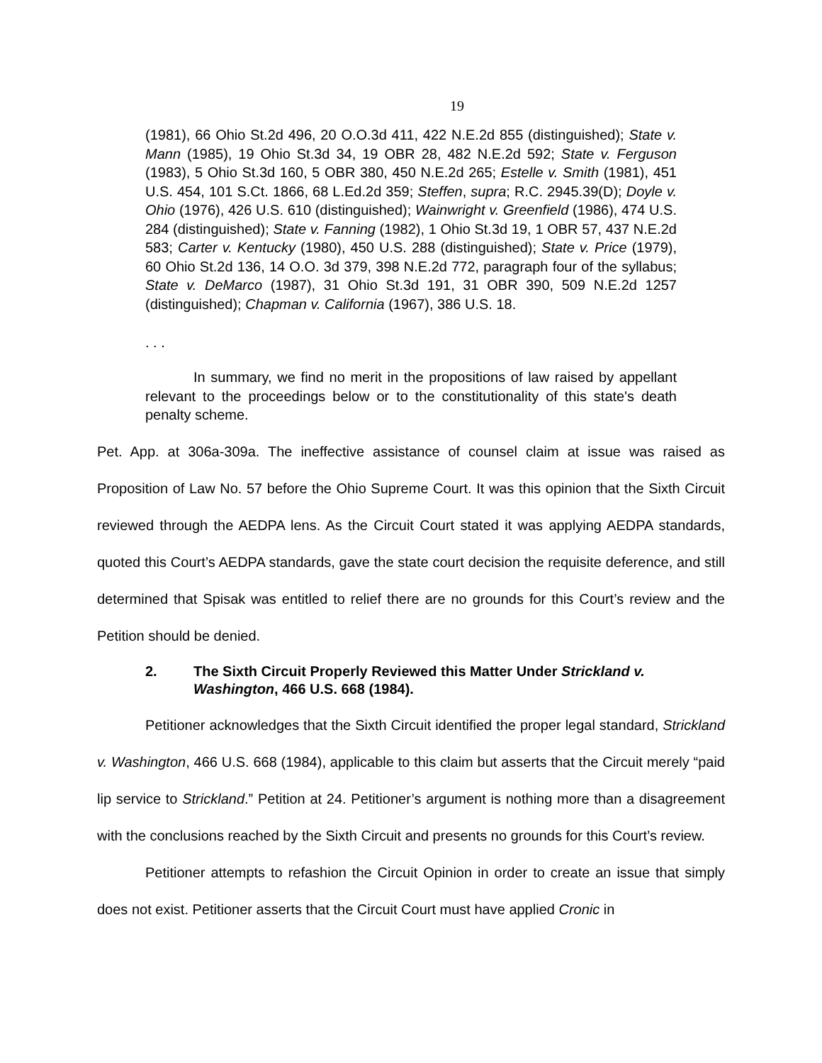19
(1981), 66 Ohio St.2d 496, 20 O.O.3d 411, 422 N.E.2d 855 (distinguished); State v. Mann (1985), 19 Ohio St.3d 34, 19 OBR 28, 482 N.E.2d 592; State v. Ferguson (1983), 5 Ohio St.3d 160, 5 OBR 380, 450 N.E.2d 265; Estelle v. Smith (1981), 451 U.S. 454, 101 S.Ct. 1866, 68 L.Ed.2d 359; Steffen, supra; R.C. 2945.39(D); Doyle v. Ohio (1976), 426 U.S. 610 (distinguished); Wainwright v. Greenfield (1986), 474 U.S. 284 (distinguished); State v. Fanning (1982), 1 Ohio St.3d 19, 1 OBR 57, 437 N.E.2d 583; Carter v. Kentucky (1980), 450 U.S. 288 (distinguished); State v. Price (1979), 60 Ohio St.2d 136, 14 O.O. 3d 379, 398 N.E.2d 772, paragraph four of the syllabus; State v. DeMarco (1987), 31 Ohio St.3d 191, 31 OBR 390, 509 N.E.2d 1257 (distinguished); Chapman v. California (1967), 386 U.S. 18.
. . .
In summary, we find no merit in the propositions of law raised by appellant relevant to the proceedings below or to the constitutionality of this state's death penalty scheme.
Pet. App. at 306a-309a. The ineffective assistance of counsel claim at issue was raised as Proposition of Law No. 57 before the Ohio Supreme Court. It was this opinion that the Sixth Circuit reviewed through the AEDPA lens. As the Circuit Court stated it was applying AEDPA standards, quoted this Court’s AEDPA standards, gave the state court decision the requisite deference, and still determined that Spisak was entitled to relief there are no grounds for this Court’s review and the Petition should be denied.
2. The Sixth Circuit Properly Reviewed this Matter Under Strickland v. Washington, 466 U.S. 668 (1984).
Petitioner acknowledges that the Sixth Circuit identified the proper legal standard, Strickland v. Washington, 466 U.S. 668 (1984), applicable to this claim but asserts that the Circuit merely “paid lip service to Strickland.” Petition at 24. Petitioner’s argument is nothing more than a disagreement with the conclusions reached by the Sixth Circuit and presents no grounds for this Court’s review.
Petitioner attempts to refashion the Circuit Opinion in order to create an issue that simply does not exist. Petitioner asserts that the Circuit Court must have applied Cronic in